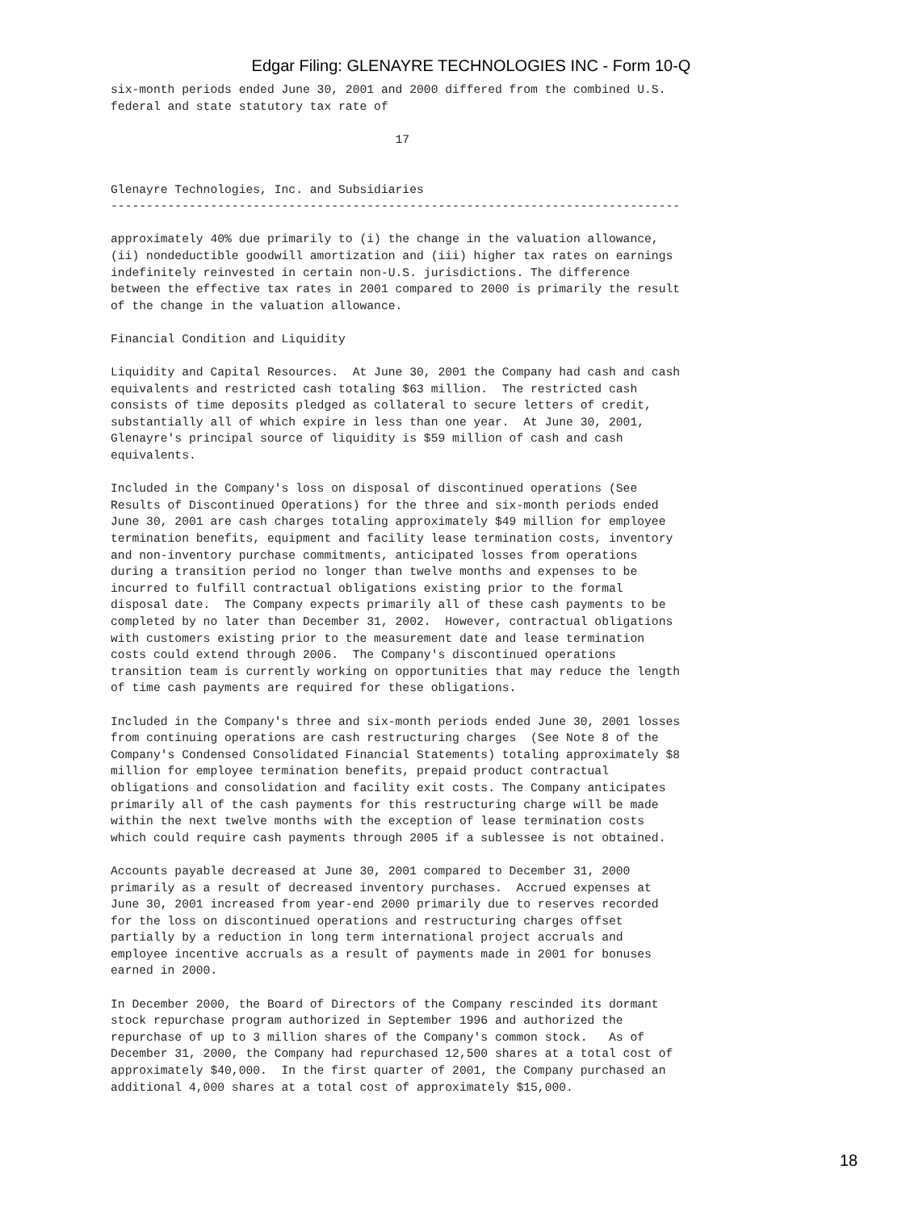Edgar Filing: GLENAYRE TECHNOLOGIES INC - Form 10-Q
six-month periods ended June 30, 2001 and 2000 differed from the combined U.S.
federal and state statutory tax rate of

                                        17


Glenayre Technologies, Inc. and Subsidiaries
--------------------------------------------------------------------------------

approximately 40% due primarily to (i) the change in the valuation allowance,
(ii) nondeductible goodwill amortization and (iii) higher tax rates on earnings
indefinitely reinvested in certain non-U.S. jurisdictions. The difference
between the effective tax rates in 2001 compared to 2000 is primarily the result
of the change in the valuation allowance.

Financial Condition and Liquidity

Liquidity and Capital Resources.  At June 30, 2001 the Company had cash and cash
equivalents and restricted cash totaling $63 million.  The restricted cash
consists of time deposits pledged as collateral to secure letters of credit,
substantially all of which expire in less than one year.  At June 30, 2001,
Glenayre's principal source of liquidity is $59 million of cash and cash
equivalents.

Included in the Company's loss on disposal of discontinued operations (See
Results of Discontinued Operations) for the three and six-month periods ended
June 30, 2001 are cash charges totaling approximately $49 million for employee
termination benefits, equipment and facility lease termination costs, inventory
and non-inventory purchase commitments, anticipated losses from operations
during a transition period no longer than twelve months and expenses to be
incurred to fulfill contractual obligations existing prior to the formal
disposal date.  The Company expects primarily all of these cash payments to be
completed by no later than December 31, 2002.  However, contractual obligations
with customers existing prior to the measurement date and lease termination
costs could extend through 2006.  The Company's discontinued operations
transition team is currently working on opportunities that may reduce the length
of time cash payments are required for these obligations.

Included in the Company's three and six-month periods ended June 30, 2001 losses
from continuing operations are cash restructuring charges  (See Note 8 of the
Company's Condensed Consolidated Financial Statements) totaling approximately $8
million for employee termination benefits, prepaid product contractual
obligations and consolidation and facility exit costs. The Company anticipates
primarily all of the cash payments for this restructuring charge will be made
within the next twelve months with the exception of lease termination costs
which could require cash payments through 2005 if a sublessee is not obtained.

Accounts payable decreased at June 30, 2001 compared to December 31, 2000
primarily as a result of decreased inventory purchases.  Accrued expenses at
June 30, 2001 increased from year-end 2000 primarily due to reserves recorded
for the loss on discontinued operations and restructuring charges offset
partially by a reduction in long term international project accruals and
employee incentive accruals as a result of payments made in 2001 for bonuses
earned in 2000.

In December 2000, the Board of Directors of the Company rescinded its dormant
stock repurchase program authorized in September 1996 and authorized the
repurchase of up to 3 million shares of the Company's common stock.   As of
December 31, 2000, the Company had repurchased 12,500 shares at a total cost of
approximately $40,000.  In the first quarter of 2001, the Company purchased an
additional 4,000 shares at a total cost of approximately $15,000.
18